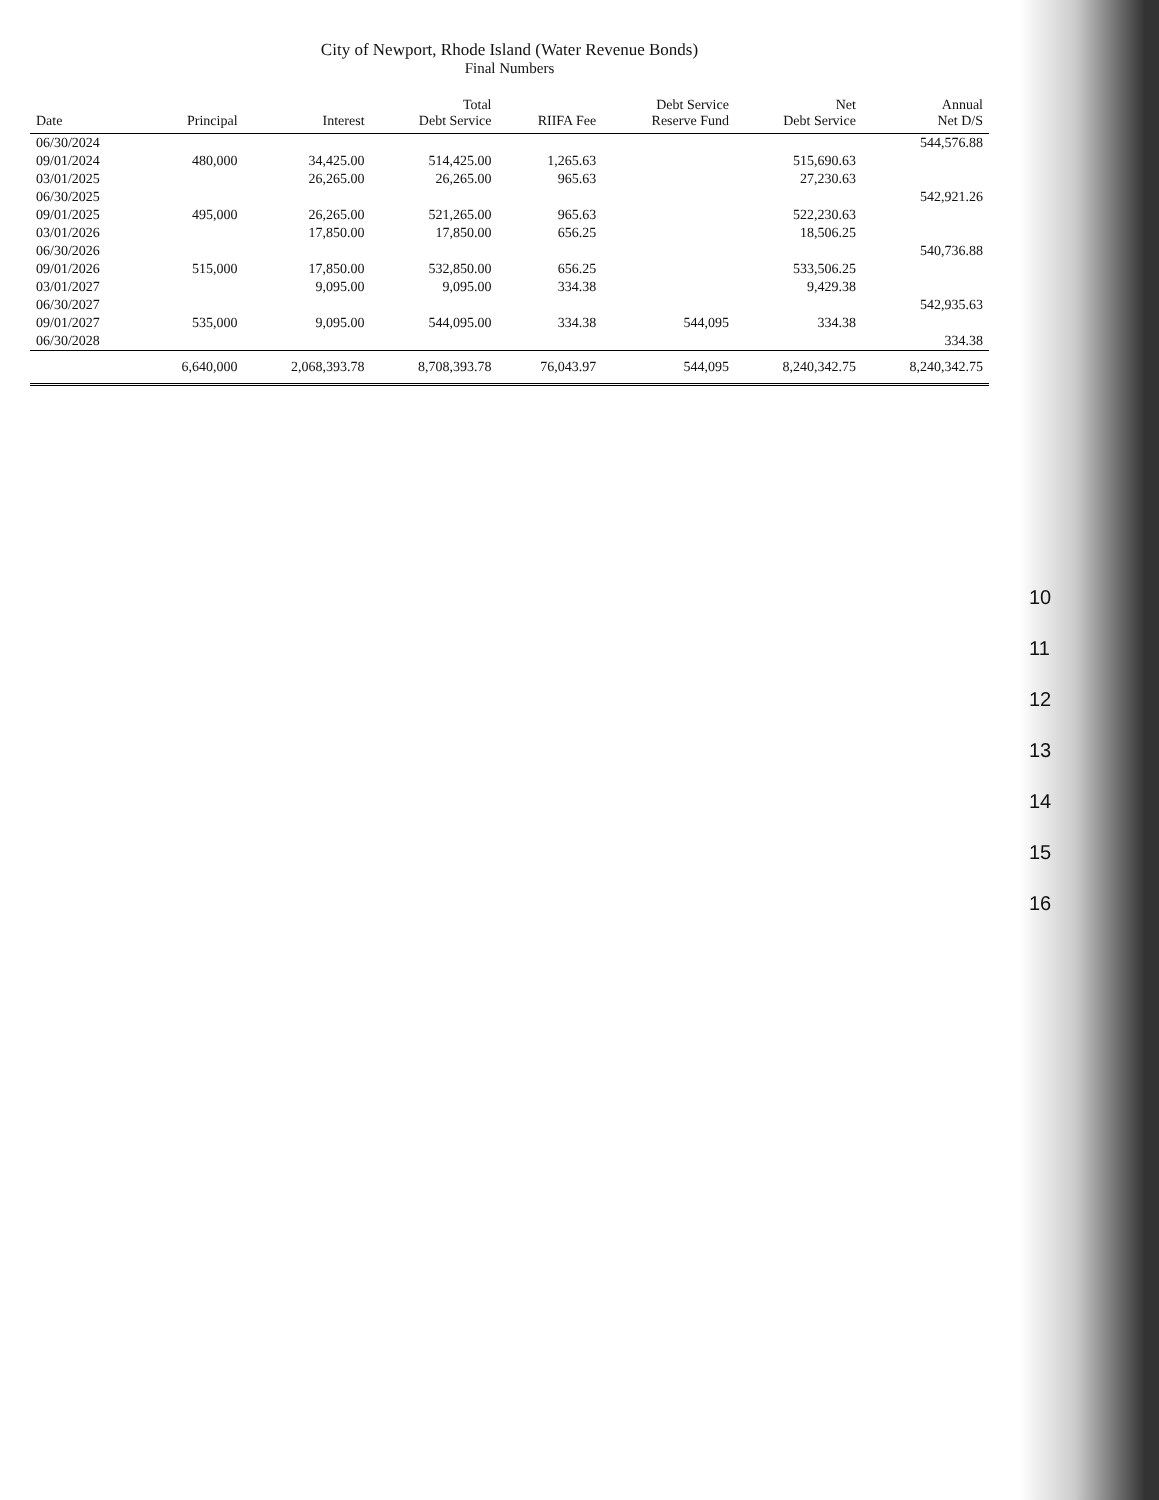City of Newport, Rhode Island (Water Revenue Bonds)
Final Numbers
| Date | Principal | Interest | Total Debt Service | RIIFA Fee | Debt Service Reserve Fund | Net Debt Service | Annual Net D/S |
| --- | --- | --- | --- | --- | --- | --- | --- |
| 06/30/2024 | | | | | | | 544,576.88 |
| 09/01/2024 | 480,000 | 34,425.00 | 514,425.00 | 1,265.63 | | 515,690.63 | |
| 03/01/2025 | | 26,265.00 | 26,265.00 | 965.63 | | 27,230.63 | |
| 06/30/2025 | | | | | | | 542,921.26 |
| 09/01/2025 | 495,000 | 26,265.00 | 521,265.00 | 965.63 | | 522,230.63 | |
| 03/01/2026 | | 17,850.00 | 17,850.00 | 656.25 | | 18,506.25 | |
| 06/30/2026 | | | | | | | 540,736.88 |
| 09/01/2026 | 515,000 | 17,850.00 | 532,850.00 | 656.25 | | 533,506.25 | |
| 03/01/2027 | | 9,095.00 | 9,095.00 | 334.38 | | 9,429.38 | |
| 06/30/2027 | | | | | | | 542,935.63 |
| 09/01/2027 | 535,000 | 9,095.00 | 544,095.00 | 334.38 | 544,095 | 334.38 | |
| 06/30/2028 | | | | | | | 334.38 |
| | 6,640,000 | 2,068,393.78 | 8,708,393.78 | 76,043.97 | 544,095 | 8,240,342.75 | 8,240,342.75 |
10
11
12
13
14
15
16